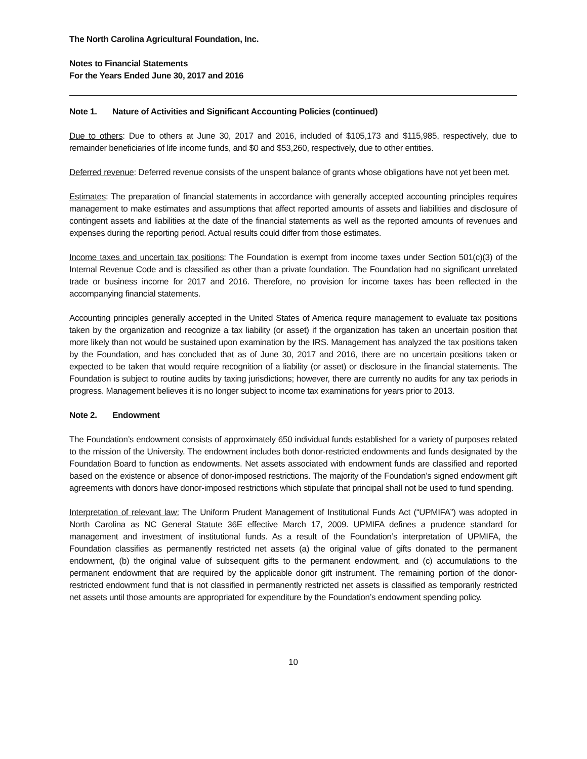The North Carolina Agricultural Foundation, Inc.
Notes to Financial Statements
For the Years Ended June 30, 2017 and 2016
Note 1. Nature of Activities and Significant Accounting Policies (continued)
Due to others: Due to others at June 30, 2017 and 2016, included of $105,173 and $115,985, respectively, due to remainder beneficiaries of life income funds, and $0 and $53,260, respectively, due to other entities.
Deferred revenue: Deferred revenue consists of the unspent balance of grants whose obligations have not yet been met.
Estimates: The preparation of financial statements in accordance with generally accepted accounting principles requires management to make estimates and assumptions that affect reported amounts of assets and liabilities and disclosure of contingent assets and liabilities at the date of the financial statements as well as the reported amounts of revenues and expenses during the reporting period. Actual results could differ from those estimates.
Income taxes and uncertain tax positions: The Foundation is exempt from income taxes under Section 501(c)(3) of the Internal Revenue Code and is classified as other than a private foundation. The Foundation had no significant unrelated trade or business income for 2017 and 2016. Therefore, no provision for income taxes has been reflected in the accompanying financial statements.
Accounting principles generally accepted in the United States of America require management to evaluate tax positions taken by the organization and recognize a tax liability (or asset) if the organization has taken an uncertain position that more likely than not would be sustained upon examination by the IRS. Management has analyzed the tax positions taken by the Foundation, and has concluded that as of June 30, 2017 and 2016, there are no uncertain positions taken or expected to be taken that would require recognition of a liability (or asset) or disclosure in the financial statements. The Foundation is subject to routine audits by taxing jurisdictions; however, there are currently no audits for any tax periods in progress. Management believes it is no longer subject to income tax examinations for years prior to 2013.
Note 2. Endowment
The Foundation’s endowment consists of approximately 650 individual funds established for a variety of purposes related to the mission of the University. The endowment includes both donor-restricted endowments and funds designated by the Foundation Board to function as endowments. Net assets associated with endowment funds are classified and reported based on the existence or absence of donor-imposed restrictions. The majority of the Foundation’s signed endowment gift agreements with donors have donor-imposed restrictions which stipulate that principal shall not be used to fund spending.
Interpretation of relevant law: The Uniform Prudent Management of Institutional Funds Act (“UPMIFA”) was adopted in North Carolina as NC General Statute 36E effective March 17, 2009. UPMIFA defines a prudence standard for management and investment of institutional funds. As a result of the Foundation’s interpretation of UPMIFA, the Foundation classifies as permanently restricted net assets (a) the original value of gifts donated to the permanent endowment, (b) the original value of subsequent gifts to the permanent endowment, and (c) accumulations to the permanent endowment that are required by the applicable donor gift instrument. The remaining portion of the donor-restricted endowment fund that is not classified in permanently restricted net assets is classified as temporarily restricted net assets until those amounts are appropriated for expenditure by the Foundation’s endowment spending policy.
10